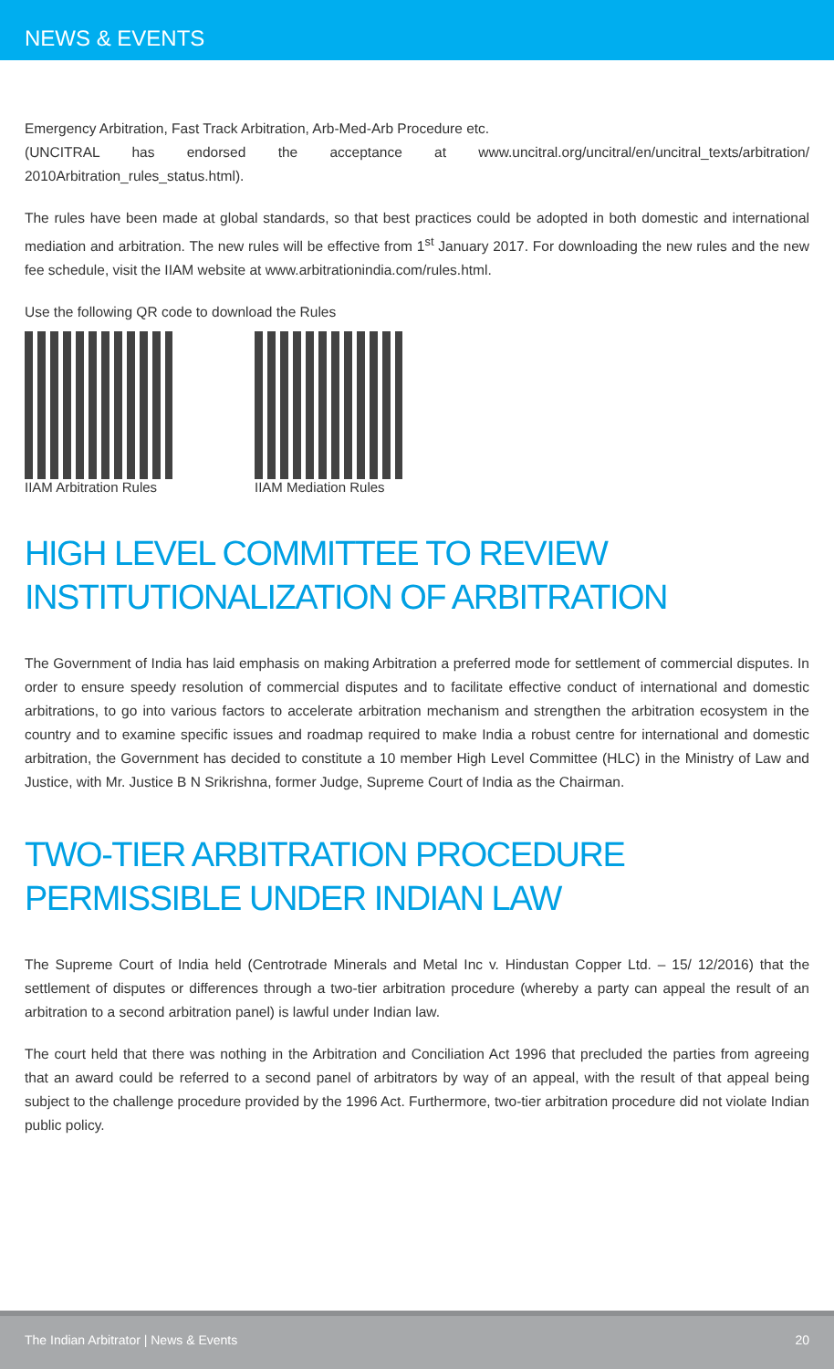NEWS & EVENTS
Emergency Arbitration, Fast Track Arbitration, Arb-Med-Arb Procedure etc.
(UNCITRAL has endorsed the acceptance at www.uncitral.org/uncitral/en/uncitral_texts/arbitration/ 2010Arbitration_rules_status.html).
The rules have been made at global standards, so that best practices could be adopted in both domestic and international mediation and arbitration. The new rules will be effective from 1<sup>st</sup> January 2017. For downloading the new rules and the new fee schedule, visit the IIAM website at www.arbitrationindia.com/rules.html.
Use the following QR code to download the Rules
IIAM Arbitration Rules IIAM Mediation Rules
HIGH LEVEL COMMITTEE TO REVIEW
INSTITUTIONALIZATION OF ARBITRATION
The Government of India has laid emphasis on making Arbitration a preferred mode for settlement of commercial disputes. In order to ensure speedy resolution of commercial disputes and to facilitate effective conduct of international and domestic arbitrations, to go into various factors to accelerate arbitration mechanism and strengthen the arbitration ecosystem in the country and to examine specific issues and roadmap required to make India a robust centre for international and domestic arbitration, the Government has decided to constitute a 10 member High Level Committee (HLC) in the Ministry of Law and Justice, with Mr. Justice B N Srikrishna, former Judge, Supreme Court of India as the Chairman.
TWO-TIER ARBITRATION PROCEDURE
PERMISSIBLE UNDER INDIAN LAW
The Supreme Court of India held (Centrotrade Minerals and Metal Inc v. Hindustan Copper Ltd. – 15/ 12/2016) that the settlement of disputes or differences through a two-tier arbitration procedure (whereby a party can appeal the result of an arbitration to a second arbitration panel) is lawful under Indian law.
The court held that there was nothing in the Arbitration and Conciliation Act 1996 that precluded the parties from agreeing that an award could be referred to a second panel of arbitrators by way of an appeal, with the result of that appeal being subject to the challenge procedure provided by the 1996 Act. Furthermore, two-tier arbitration procedure did not violate Indian public policy.
The Indian Arbitrator | News & Events 20